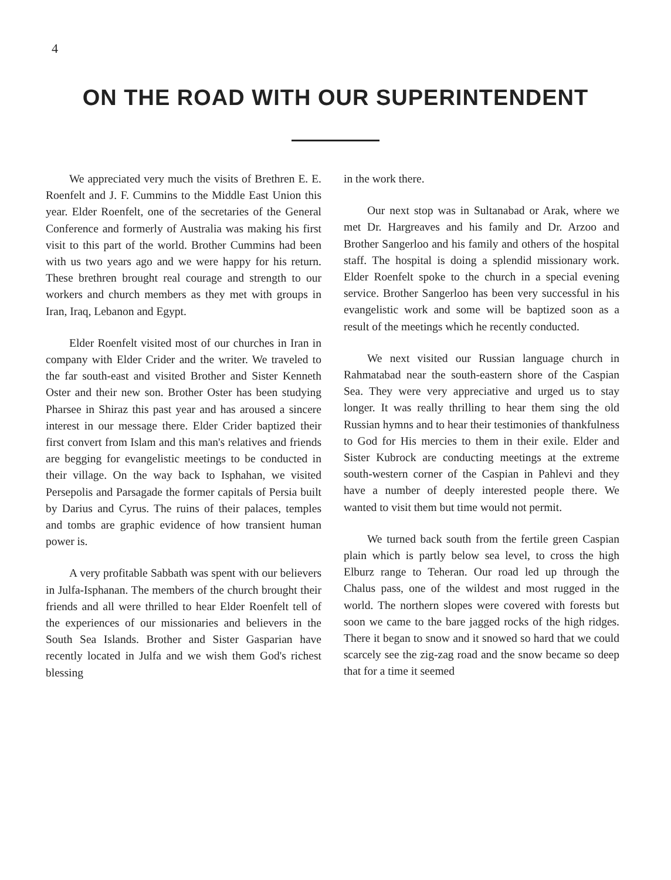4
ON THE ROAD WITH OUR SUPERINTENDENT
We appreciated very much the visits of Brethren E. E. Roenfelt and J. F. Cummins to the Middle East Union this year. Elder Roenfelt, one of the secretaries of the General Conference and formerly of Australia was making his first visit to this part of the world. Brother Cummins had been with us two years ago and we were happy for his return. These brethren brought real courage and strength to our workers and church members as they met with groups in Iran, Iraq, Lebanon and Egypt.
Elder Roenfelt visited most of our churches in Iran in company with Elder Crider and the writer. We traveled to the far south-east and visited Brother and Sister Kenneth Oster and their new son. Brother Oster has been studying Pharsee in Shiraz this past year and has aroused a sincere interest in our message there. Elder Crider baptized their first convert from Islam and this man's relatives and friends are begging for evangelistic meetings to be conducted in their village. On the way back to Isphahan, we visited Persepolis and Parsagade the former capitals of Persia built by Darius and Cyrus. The ruins of their palaces, temples and tombs are graphic evidence of how transient human power is.
A very profitable Sabbath was spent with our believers in Julfa-Isphanan. The members of the church brought their friends and all were thrilled to hear Elder Roenfelt tell of the experiences of our missionaries and believers in the South Sea Islands. Brother and Sister Gasparian have recently located in Julfa and we wish them God's richest blessing
in the work there.
Our next stop was in Sultanabad or Arak, where we met Dr. Hargreaves and his family and Dr. Arzoo and Brother Sangerloo and his family and others of the hospital staff. The hospital is doing a splendid missionary work. Elder Roenfelt spoke to the church in a special evening service. Brother Sangerloo has been very successful in his evangelistic work and some will be baptized soon as a result of the meetings which he recently conducted.
We next visited our Russian language church in Rahmatabad near the south-eastern shore of the Caspian Sea. They were very appreciative and urged us to stay longer. It was really thrilling to hear them sing the old Russian hymns and to hear their testimonies of thankfulness to God for His mercies to them in their exile. Elder and Sister Kubrock are conducting meetings at the extreme south-western corner of the Caspian in Pahlevi and they have a number of deeply interested people there. We wanted to visit them but time would not permit.
We turned back south from the fertile green Caspian plain which is partly below sea level, to cross the high Elburz range to Teheran. Our road led up through the Chalus pass, one of the wildest and most rugged in the world. The northern slopes were covered with forests but soon we came to the bare jagged rocks of the high ridges. There it began to snow and it snowed so hard that we could scarcely see the zig-zag road and the snow became so deep that for a time it seemed